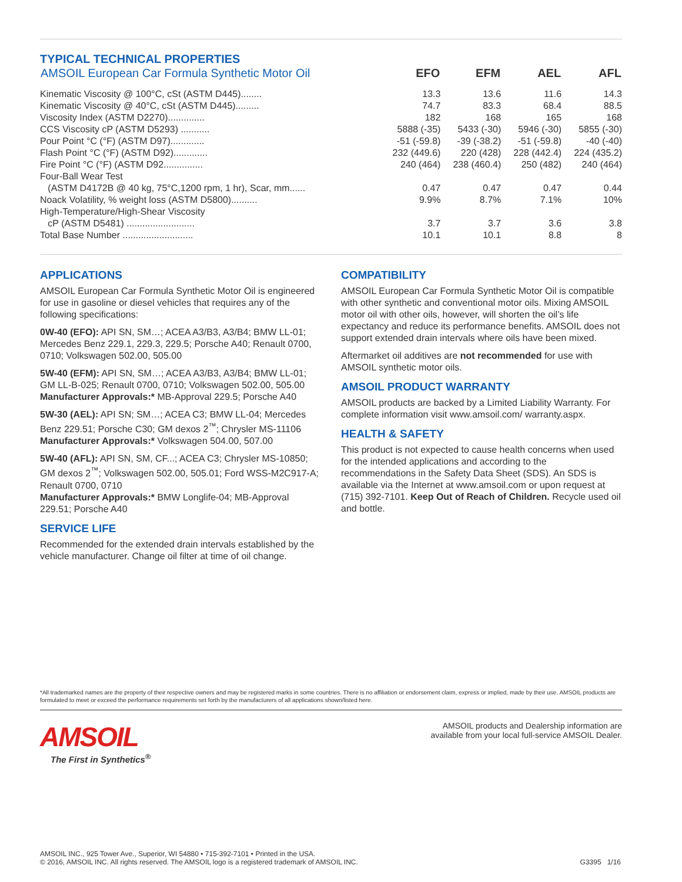TYPICAL TECHNICAL PROPERTIES
| AMSOIL European Car Formula Synthetic Motor Oil | EFO | EFM | AEL | AFL |
| --- | --- | --- | --- | --- |
| Kinematic Viscosity @ 100°C, cSt (ASTM D445)........ | 13.3 | 13.6 | 11.6 | 14.3 |
| Kinematic Viscosity @ 40°C, cSt (ASTM D445)......... | 74.7 | 83.3 | 68.4 | 88.5 |
| Viscosity Index (ASTM D2270).............. | 182 | 168 | 165 | 168 |
| CCS Viscosity cP (ASTM D5293) ........... | 5888 (-35) | 5433 (-30) | 5946 (-30) | 5855 (-30) |
| Pour Point °C (°F) (ASTM D97)............. | -51 (-59.8) | -39 (-38.2) | -51 (-59.8) | -40 (-40) |
| Flash Point °C (°F) (ASTM D92)............. | 232 (449.6) | 220 (428) | 228 (442.4) | 224 (435.2) |
| Fire Point °C (°F) (ASTM D92............... | 240 (464) | 238 (460.4) | 250 (482) | 240 (464) |
| Four-Ball Wear Test | | | | |
| (ASTM D4172B @ 40 kg, 75°C,1200 rpm, 1 hr), Scar, mm...... | 0.47 | 0.47 | 0.47 | 0.44 |
| Noack Volatility, % weight loss (ASTM D5800).......... | 9.9% | 8.7% | 7.1% | 10% |
| High-Temperature/High-Shear Viscosity | | | | |
| cP (ASTM D5481) .......................... | 3.7 | 3.7 | 3.6 | 3.8 |
| Total Base Number ........................... | 10.1 | 10.1 | 8.8 | 8 |
APPLICATIONS
AMSOIL European Car Formula Synthetic Motor Oil is engineered for use in gasoline or diesel vehicles that requires any of the following specifications:
0W-40 (EFO): API SN, SM…; ACEA A3/B3, A3/B4; BMW LL-01; Mercedes Benz 229.1, 229.3, 229.5; Porsche A40; Renault 0700, 0710; Volkswagen 502.00, 505.00
5W-40 (EFM): API SN, SM…; ACEA A3/B3, A3/B4; BMW LL-01; GM LL-B-025; Renault 0700, 0710; Volkswagen 502.00, 505.00
Manufacturer Approvals:* MB-Approval 229.5; Porsche A40
5W-30 (AEL): API SN; SM…; ACEA C3; BMW LL-04; Mercedes Benz 229.51; Porsche C30; GM dexos 2<sup>™</sup>; Chrysler MS-11106
Manufacturer Approvals:* Volkswagen 504.00, 507.00
5W-40 (AFL): API SN, SM, CF...; ACEA C3; Chrysler MS-10850; GM dexos 2<sup>™</sup>; Volkswagen 502.00, 505.01; Ford WSS-M2C917-A; Renault 0700, 0710
Manufacturer Approvals:* BMW Longlife-04; MB-Approval 229.51; Porsche A40
SERVICE LIFE
Recommended for the extended drain intervals established by the vehicle manufacturer. Change oil filter at time of oil change.
COMPATIBILITY
AMSOIL European Car Formula Synthetic Motor Oil is compatible with other synthetic and conventional motor oils. Mixing AMSOIL motor oil with other oils, however, will shorten the oil’s life expectancy and reduce its performance benefits. AMSOIL does not support extended drain intervals where oils have been mixed.
Aftermarket oil additives are not recommended for use with AMSOIL synthetic motor oils.
AMSOIL PRODUCT WARRANTY
AMSOIL products are backed by a Limited Liability Warranty. For complete information visit www.amsoil.com/ warranty.aspx.
HEALTH & SAFETY
This product is not expected to cause health concerns when used for the intended applications and according to the recommendations in the Safety Data Sheet (SDS). An SDS is available via the Internet at www.amsoil.com or upon request at (715) 392-7101. Keep Out of Reach of Children. Recycle used oil and bottle.
*All trademarked names are the property of their respective owners and may be registered marks in some countries. There is no affiliation or endorsement claim, express or implied, made by their use. AMSOIL products are formulated to meet or exceed the performance requirements set forth by the manufacturers of all applications shown/listed here.
AMSOIL
The First in Synthetics<sup>®</sup>
AMSOIL products and Dealership information are
available from your local full-service AMSOIL Dealer.
AMSOIL INC., 925 Tower Ave., Superior, WI 54880 • 715-392-7101 • Printed in the USA.
© 2016, AMSOIL INC. All rights reserved. The AMSOIL logo is a registered trademark of AMSOIL INC.
G3395 1/16